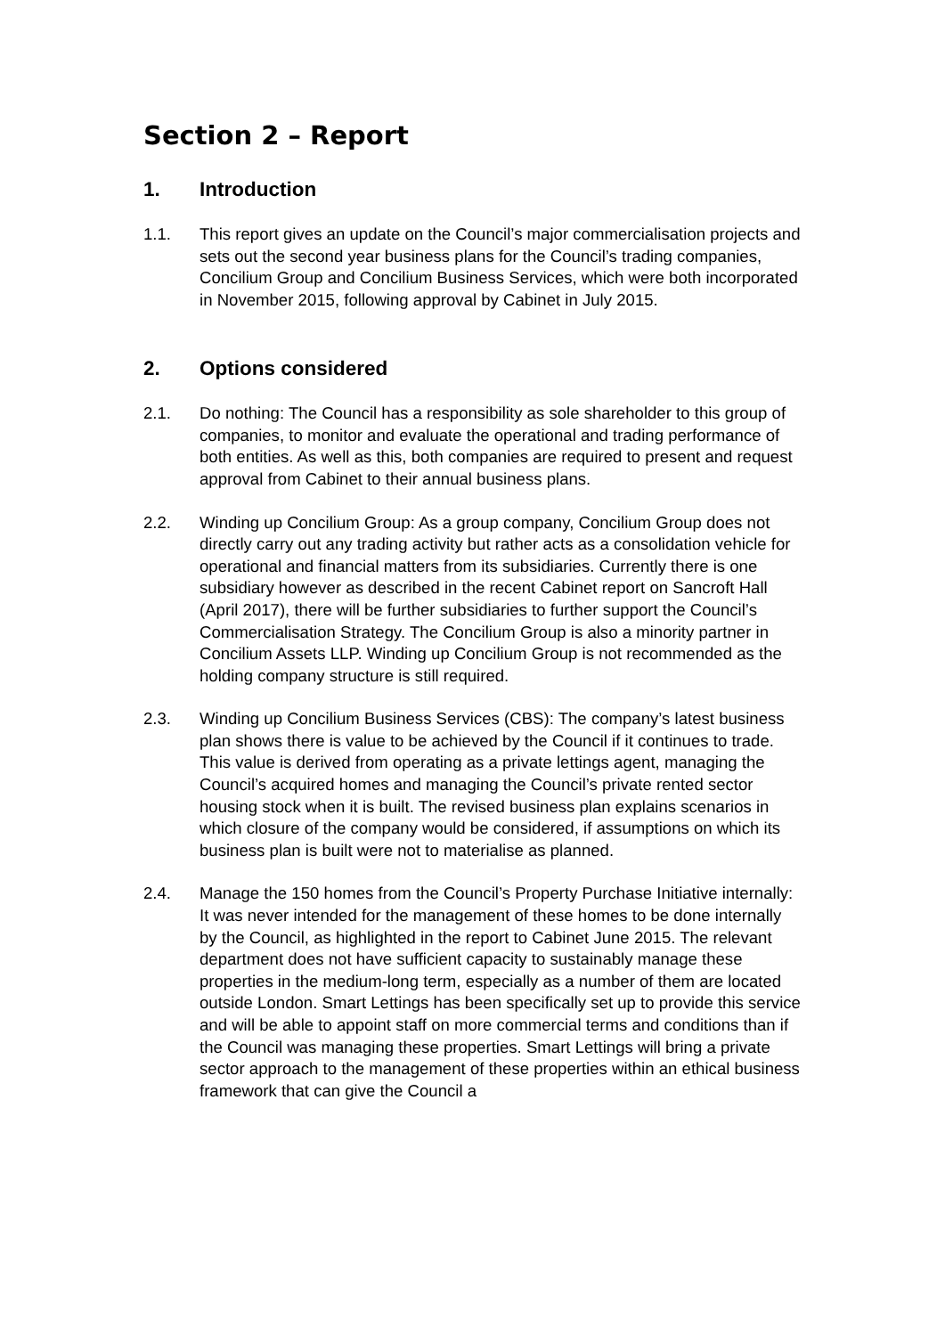Section 2 – Report
1. Introduction
1.1. This report gives an update on the Council’s major commercialisation projects and sets out the second year business plans for the Council’s trading companies, Concilium Group and Concilium Business Services, which were both incorporated in November 2015, following approval by Cabinet in July 2015.
2. Options considered
2.1. Do nothing: The Council has a responsibility as sole shareholder to this group of companies, to monitor and evaluate the operational and trading performance of both entities. As well as this, both companies are required to present and request approval from Cabinet to their annual business plans.
2.2. Winding up Concilium Group: As a group company, Concilium Group does not directly carry out any trading activity but rather acts as a consolidation vehicle for operational and financial matters from its subsidiaries. Currently there is one subsidiary however as described in the recent Cabinet report on Sancroft Hall (April 2017), there will be further subsidiaries to further support the Council’s Commercialisation Strategy. The Concilium Group is also a minority partner in Concilium Assets LLP. Winding up Concilium Group is not recommended as the holding company structure is still required.
2.3. Winding up Concilium Business Services (CBS): The company’s latest business plan shows there is value to be achieved by the Council if it continues to trade. This value is derived from operating as a private lettings agent, managing the Council’s acquired homes and managing the Council’s private rented sector housing stock when it is built. The revised business plan explains scenarios in which closure of the company would be considered, if assumptions on which its business plan is built were not to materialise as planned.
2.4. Manage the 150 homes from the Council’s Property Purchase Initiative internally: It was never intended for the management of these homes to be done internally by the Council, as highlighted in the report to Cabinet June 2015. The relevant department does not have sufficient capacity to sustainably manage these properties in the medium-long term, especially as a number of them are located outside London. Smart Lettings has been specifically set up to provide this service and will be able to appoint staff on more commercial terms and conditions than if the Council was managing these properties. Smart Lettings will bring a private sector approach to the management of these properties within an ethical business framework that can give the Council a